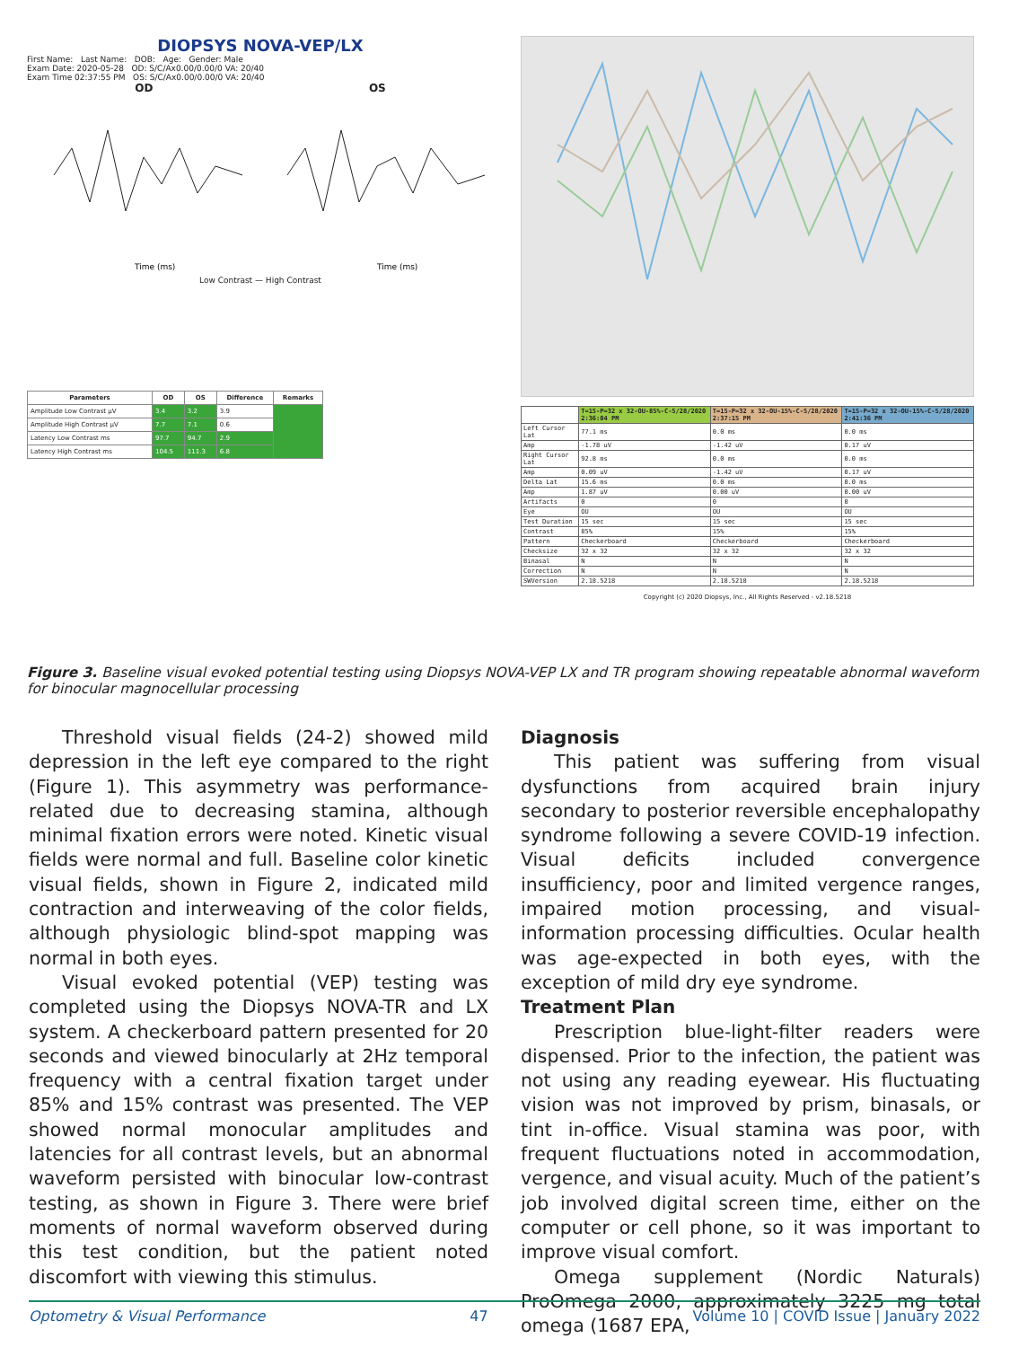DIOPSYS NOVA-VEP/LX
First Name: Last Name: DOB: Age: Gender: Male
Exam Date: 2020-05-28 OD: S/C/Ax0.00/0.00/0 VA: 20/40
Exam Time 02:37:55 PM OS: S/C/Ax0.00/0.00/0 VA: 20/40
OD OS
Time (ms)
Time (ms)
Low Contrast — High Contrast
| Parameters | OD | OS | Difference | Remarks |
| --- | --- | --- | --- | --- |
| Amplitude Low Contrast µV | 3.4 | 3.2 | 3.9 | |
| Amplitude High Contrast µV | 7.7 | 7.1 | 0.6 | |
| Latency Low Contrast ms | 97.7 | 94.7 | 2.9 | |
| Latency High Contrast ms | 104.5 | 111.3 | 6.8 | |
| | T=15-P=32 x 32-OU-85%-C-5/28/2020 2:36:04 PM | T=15-P=32 x 32-OU-15%-C-5/28/2020 2:37:15 PM | T=15-P=32 x 32-OU-15%-C-5/28/2020 2:41:36 PM |
| --- | --- | --- | --- |
| Left Cursor Lat | 77.1 ms | 0.0 ms | 0.0 ms |
| Amp | -1.78 uV | -1.42 uV | 0.17 uV |
| Right Cursor Lat | 92.8 ms | 0.0 ms | 0.0 ms |
| Amp | 0.09 uV | -1.42 uV | 0.17 uV |
| Delta Lat | 15.6 ms | 0.0 ms | 0.0 ms |
| Amp | 1.87 uV | 0.00 uV | 0.00 uV |
| Artifacts | 0 | 0 | 0 |
| Eye | OU | OU | OU |
| Test Duration | 15 sec | 15 sec | 15 sec |
| Contrast | 85% | 15% | 15% |
| Pattern | Checkerboard | Checkerboard | Checkerboard |
| Checksize | 32 x 32 | 32 x 32 | 32 x 32 |
| Binasal | N | N | N |
| Correction | N | N | N |
| SWVersion | 2.18.5218 | 2.18.5218 | 2.18.5218 |
Copyright (c) 2020 Diopsys, Inc., All Rights Reserved - v2.18.5218
Figure 3. Baseline visual evoked potential testing using Diopsys NOVA-VEP LX and TR program showing repeatable abnormal waveform for binocular magnocellular processing
Threshold visual fields (24-2) showed mild depression in the left eye compared to the right (Figure 1). This asymmetry was performance-related due to decreasing stamina, although minimal fixation errors were noted. Kinetic visual fields were normal and full. Baseline color kinetic visual fields, shown in Figure 2, indicated mild contraction and interweaving of the color fields, although physiologic blind-spot mapping was normal in both eyes.
Visual evoked potential (VEP) testing was completed using the Diopsys NOVA-TR and LX system. A checkerboard pattern presented for 20 seconds and viewed binocularly at 2Hz temporal frequency with a central fixation target under 85% and 15% contrast was presented. The VEP showed normal monocular amplitudes and latencies for all contrast levels, but an abnormal waveform persisted with binocular low-contrast testing, as shown in Figure 3. There were brief moments of normal waveform observed during this test condition, but the patient noted discomfort with viewing this stimulus.
Diagnosis
This patient was suffering from visual dysfunctions from acquired brain injury secondary to posterior reversible encephalopathy syndrome following a severe COVID-19 infection. Visual deficits included convergence insufficiency, poor and limited vergence ranges, impaired motion processing, and visual-information processing difficulties. Ocular health was age-expected in both eyes, with the exception of mild dry eye syndrome.
Treatment Plan
Prescription blue-light-filter readers were dispensed. Prior to the infection, the patient was not using any reading eyewear. His fluctuating vision was not improved by prism, binasals, or tint in-office. Visual stamina was poor, with frequent fluctuations noted in accommodation, vergence, and visual acuity. Much of the patient’s job involved digital screen time, either on the computer or cell phone, so it was important to improve visual comfort.
Omega supplement (Nordic Naturals) ProOmega 2000, approximately 3225 mg total omega (1687 EPA,
Optometry & Visual Performance 47 Volume 10 | COVID Issue | January 2022